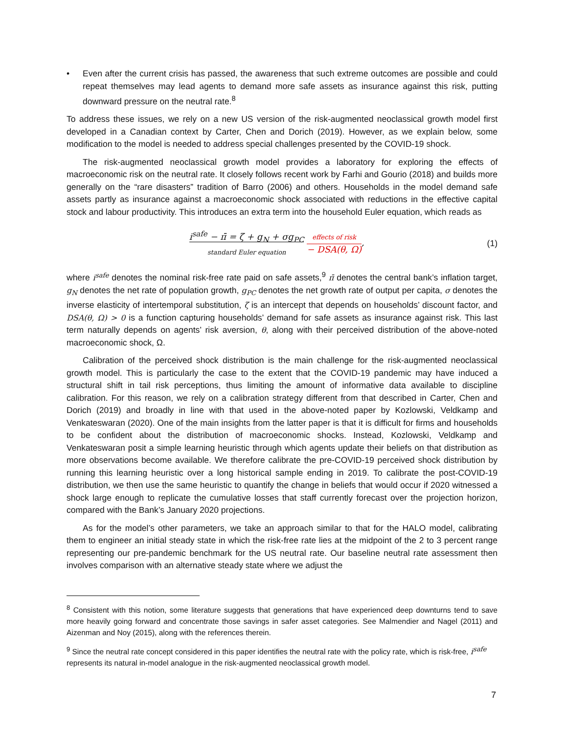• Even after the current crisis has passed, the awareness that such extreme outcomes are possible and could repeat themselves may lead agents to demand more safe assets as insurance against this risk, putting downward pressure on the neutral rate.<sup>8</sup>
To address these issues, we rely on a new US version of the risk-augmented neoclassical growth model first developed in a Canadian context by Carter, Chen and Dorich (2019). However, as we explain below, some modification to the model is needed to address special challenges presented by the COVID-19 shock.
The risk-augmented neoclassical growth model provides a laboratory for exploring the effects of macroeconomic risk on the neutral rate. It closely follows recent work by Farhi and Gourio (2018) and builds more generally on the “rare disasters” tradition of Barro (2006) and others. Households in the model demand safe assets partly as insurance against a macroeconomic shock associated with reductions in the effective capital stock and labour productivity. This introduces an extra term into the household Euler equation, which reads as
i<sup>safe</sup> − π̄ = ζ + g<sub>N</sub> + σg<sub>PC</sub> standard Euler equation effects of risk − DSA(θ, Ω),
(1)
where i<sup>safe</sup> denotes the nominal risk-free rate paid on safe assets,<sup>9</sup> π̄ denotes the central bank’s inflation target, g<sub>N</sub> denotes the net rate of population growth, g<sub>PC</sub> denotes the net growth rate of output per capita, σ denotes the inverse elasticity of intertemporal substitution, ζ is an intercept that depends on households’ discount factor, and DSA(θ, Ω) > 0 is a function capturing households’ demand for safe assets as insurance against risk. This last term naturally depends on agents’ risk aversion, θ, along with their perceived distribution of the above-noted macroeconomic shock, Ω.
Calibration of the perceived shock distribution is the main challenge for the risk-augmented neoclassical growth model. This is particularly the case to the extent that the COVID-19 pandemic may have induced a structural shift in tail risk perceptions, thus limiting the amount of informative data available to discipline calibration. For this reason, we rely on a calibration strategy different from that described in Carter, Chen and Dorich (2019) and broadly in line with that used in the above-noted paper by Kozlowski, Veldkamp and Venkateswaran (2020). One of the main insights from the latter paper is that it is difficult for firms and households to be confident about the distribution of macroeconomic shocks. Instead, Kozlowski, Veldkamp and Venkateswaran posit a simple learning heuristic through which agents update their beliefs on that distribution as more observations become available. We therefore calibrate the pre-COVID-19 perceived shock distribution by running this learning heuristic over a long historical sample ending in 2019. To calibrate the post-COVID-19 distribution, we then use the same heuristic to quantify the change in beliefs that would occur if 2020 witnessed a shock large enough to replicate the cumulative losses that staff currently forecast over the projection horizon, compared with the Bank’s January 2020 projections.
As for the model’s other parameters, we take an approach similar to that for the HALO model, calibrating them to engineer an initial steady state in which the risk-free rate lies at the midpoint of the 2 to 3 percent range representing our pre-pandemic benchmark for the US neutral rate. Our baseline neutral rate assessment then involves comparison with an alternative steady state where we adjust the
<sup>8</sup> Consistent with this notion, some literature suggests that generations that have experienced deep downturns tend to save more heavily going forward and concentrate those savings in safer asset categories. See Malmendier and Nagel (2011) and Aizenman and Noy (2015), along with the references therein.
<sup>9</sup> Since the neutral rate concept considered in this paper identifies the neutral rate with the policy rate, which is risk-free, i<sup>safe</sup> represents its natural in-model analogue in the risk-augmented neoclassical growth model.
7